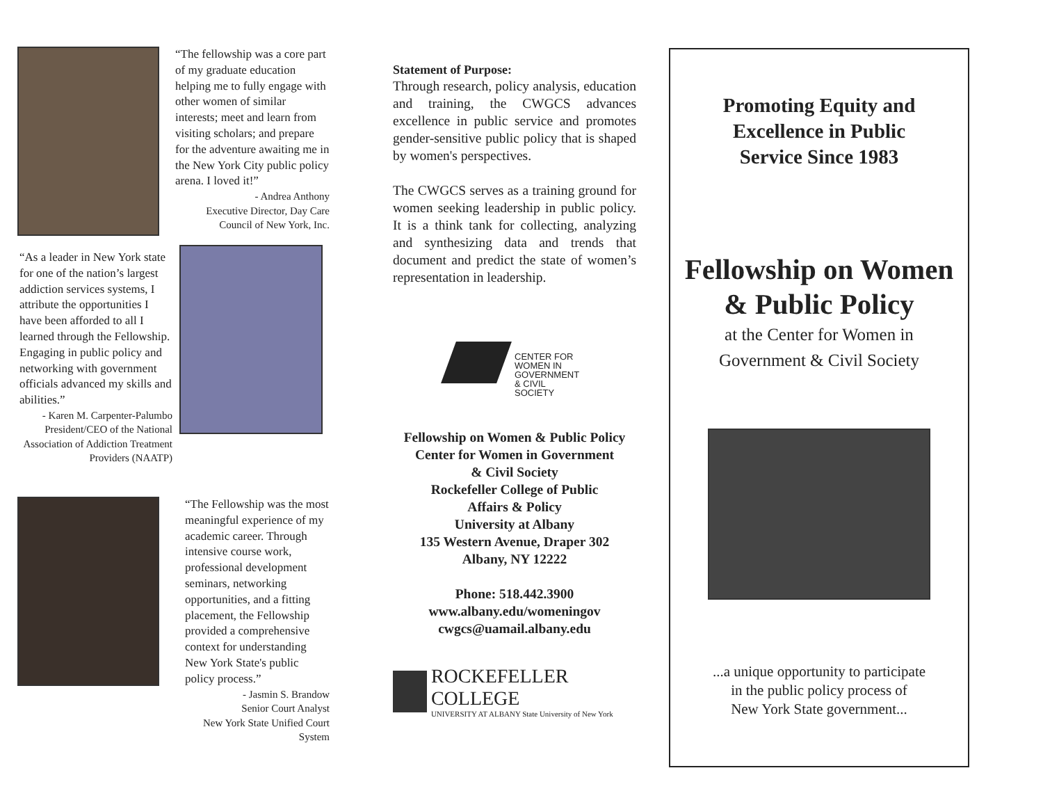“The fellowship was a core part of my graduate education helping me to fully engage with other women of similar interests; meet and learn from visiting scholars; and prepare for the adventure awaiting me in the New York City public policy arena. I loved it!”
- Andrea Anthony
Executive Director, Day Care Council of New York, Inc.
“As a leader in New York state for one of the nation’s largest addiction services systems, I attribute the opportunities I have been afforded to all I learned through the Fellowship. Engaging in public policy and networking with government officials advanced my skills and abilities.”
- Karen M. Carpenter-Palumbo
President/CEO of the National Association of Addiction Treatment Providers (NAATP)
“The Fellowship was the most meaningful experience of my academic career. Through intensive course work, professional development seminars, networking opportunities, and a fitting placement, the Fellowship provided a comprehensive context for understanding New York State's public policy process.”
- Jasmin S. Brandow
Senior Court Analyst
New York State Unified Court System
Statement of Purpose:
Through research, policy analysis, education and training, the CWGCS advances excellence in public service and promotes gender-sensitive public policy that is shaped by women's perspectives.
The CWGCS serves as a training ground for women seeking leadership in public policy. It is a think tank for collecting, analyzing and synthesizing data and trends that document and predict the state of women’s representation in leadership.
CENTER FOR
WOMEN IN
GOVERNMENT
& CIVIL SOCIETY
Fellowship on Women & Public Policy
Center for Women in Government
& Civil Society
Rockefeller College of Public
Affairs & Policy
University at Albany
135 Western Avenue, Draper 302
Albany, NY 12222
Phone: 518.442.3900
www.albany.edu/womeningov
cwgcs@uamail.albany.edu
ROCKEFELLER COLLEGE
UNIVERSITY AT ALBANY State University of New York
Promoting Equity and
Excellence in Public
Service Since 1983
Fellowship on Women
& Public Policy
at the Center for Women in
Government & Civil Society
...a unique opportunity to participate
in the public policy process of
New York State government...